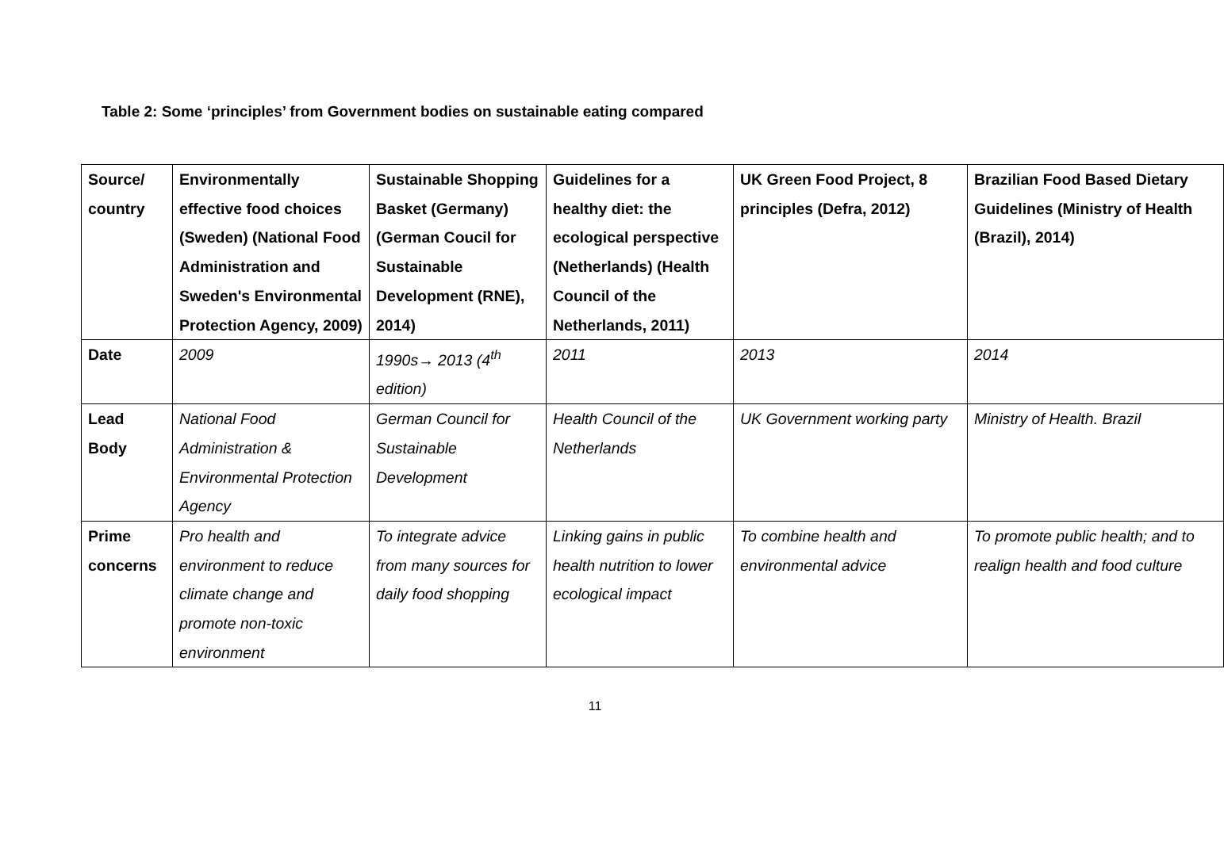Table 2: Some ‘principles’ from Government bodies on sustainable eating compared
| Source/ country | Environmentally effective food choices (Sweden) (National Food Administration and Sweden's Environmental Protection Agency, 2009) | Sustainable Shopping Basket (Germany) (German Coucil for Sustainable Development (RNE), 2014) | Guidelines for a healthy diet: the ecological perspective (Netherlands) (Health Council of the Netherlands, 2011) | UK Green Food Project, 8 principles (Defra, 2012) | Brazilian Food Based Dietary Guidelines (Ministry of Health (Brazil), 2014) |
| --- | --- | --- | --- | --- | --- |
| Date | 2009 | 1990s→ 2013 (4<sup>th</sup> edition) | 2011 | 2013 | 2014 |
| Lead Body | National Food Administration & Environmental Protection Agency | German Council for Sustainable Development | Health Council of the Netherlands | UK Government working party | Ministry of Health. Brazil |
| Prime concerns | Pro health and environment to reduce climate change and promote non-toxic environment | To integrate advice from many sources for daily food shopping | Linking gains in public health nutrition to lower ecological impact | To combine health and environmental advice | To promote public health; and to realign health and food culture |
11